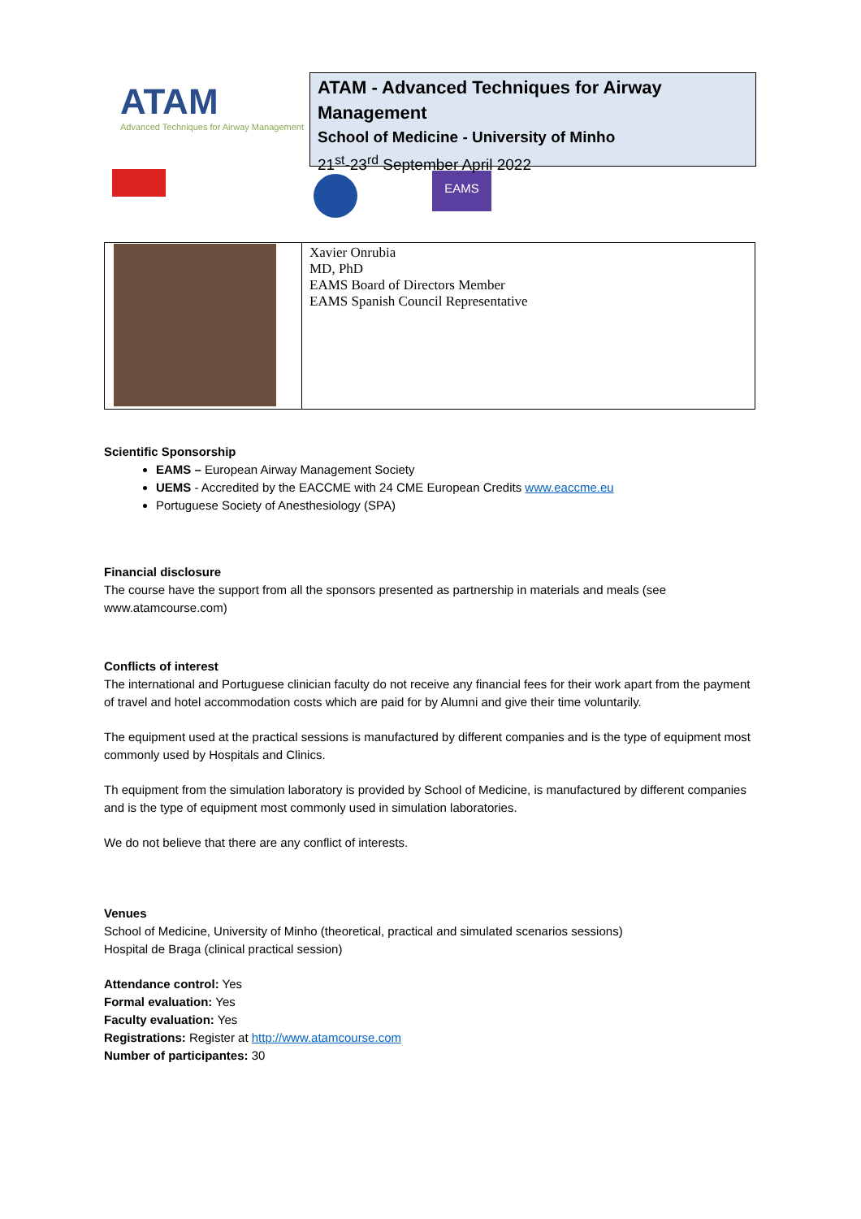ATAM
Advanced Techniques for Airway Management
EAMS
ATAM - Advanced Techniques for Airway Management
School of Medicine - University of Minho
21<sup>st</sup>-23<sup>rd</sup> September April 2022
| | Xavier Onrubia MD, PhD EAMS Board of Directors Member EAMS Spanish Council Representative |
Scientific Sponsorship
EAMS – European Airway Management Society
UEMS - Accredited by the EACCME with 24 CME European Credits www.eaccme.eu
Portuguese Society of Anesthesiology (SPA)
Financial disclosure
The course have the support from all the sponsors presented as partnership in materials and meals (see www.atamcourse.com)
Conflicts of interest
The international and Portuguese clinician faculty do not receive any financial fees for their work apart from the payment of travel and hotel accommodation costs which are paid for by Alumni and give their time voluntarily.
The equipment used at the practical sessions is manufactured by different companies and is the type of equipment most commonly used by Hospitals and Clinics.
Th equipment from the simulation laboratory is provided by School of Medicine, is manufactured by different companies and is the type of equipment most commonly used in simulation laboratories.
We do not believe that there are any conflict of interests.
Venues
School of Medicine, University of Minho (theoretical, practical and simulated scenarios sessions)
Hospital de Braga (clinical practical session)
Attendance control: Yes
Formal evaluation: Yes
Faculty evaluation: Yes
Registrations: Register at http://www.atamcourse.com
Number of participantes: 30